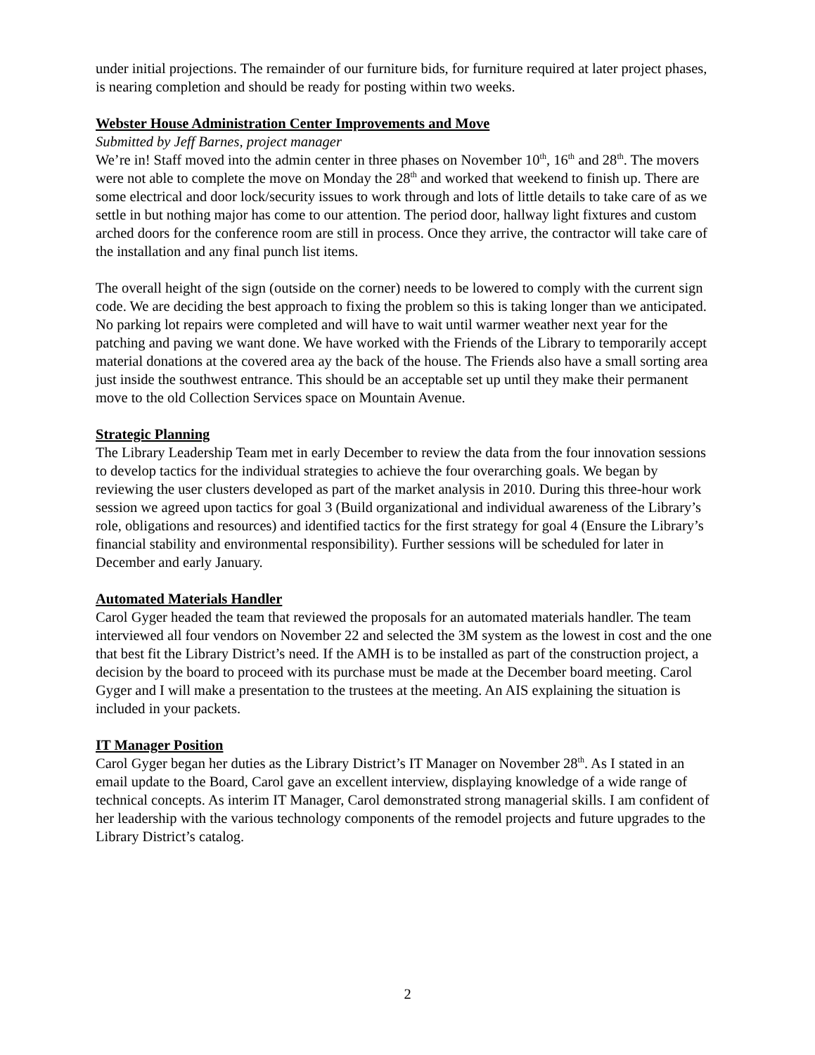under initial projections. The remainder of our furniture bids, for furniture required at later project phases, is nearing completion and should be ready for posting within two weeks.
Webster House Administration Center Improvements and Move
Submitted by Jeff Barnes, project manager
We’re in! Staff moved into the admin center in three phases on November 10<sup>th</sup>, 16<sup>th</sup> and 28<sup>th</sup>. The movers were not able to complete the move on Monday the 28<sup>th</sup> and worked that weekend to finish up. There are some electrical and door lock/security issues to work through and lots of little details to take care of as we settle in but nothing major has come to our attention. The period door, hallway light fixtures and custom arched doors for the conference room are still in process. Once they arrive, the contractor will take care of the installation and any final punch list items.
The overall height of the sign (outside on the corner) needs to be lowered to comply with the current sign code. We are deciding the best approach to fixing the problem so this is taking longer than we anticipated. No parking lot repairs were completed and will have to wait until warmer weather next year for the patching and paving we want done. We have worked with the Friends of the Library to temporarily accept material donations at the covered area ay the back of the house. The Friends also have a small sorting area just inside the southwest entrance. This should be an acceptable set up until they make their permanent move to the old Collection Services space on Mountain Avenue.
Strategic Planning
The Library Leadership Team met in early December to review the data from the four innovation sessions to develop tactics for the individual strategies to achieve the four overarching goals. We began by reviewing the user clusters developed as part of the market analysis in 2010. During this three-hour work session we agreed upon tactics for goal 3 (Build organizational and individual awareness of the Library’s role, obligations and resources) and identified tactics for the first strategy for goal 4 (Ensure the Library’s financial stability and environmental responsibility). Further sessions will be scheduled for later in December and early January.
Automated Materials Handler
Carol Gyger headed the team that reviewed the proposals for an automated materials handler. The team interviewed all four vendors on November 22 and selected the 3M system as the lowest in cost and the one that best fit the Library District’s need. If the AMH is to be installed as part of the construction project, a decision by the board to proceed with its purchase must be made at the December board meeting. Carol Gyger and I will make a presentation to the trustees at the meeting. An AIS explaining the situation is included in your packets.
IT Manager Position
Carol Gyger began her duties as the Library District’s IT Manager on November 28<sup>th</sup>. As I stated in an email update to the Board, Carol gave an excellent interview, displaying knowledge of a wide range of technical concepts. As interim IT Manager, Carol demonstrated strong managerial skills. I am confident of her leadership with the various technology components of the remodel projects and future upgrades to the Library District’s catalog.
2